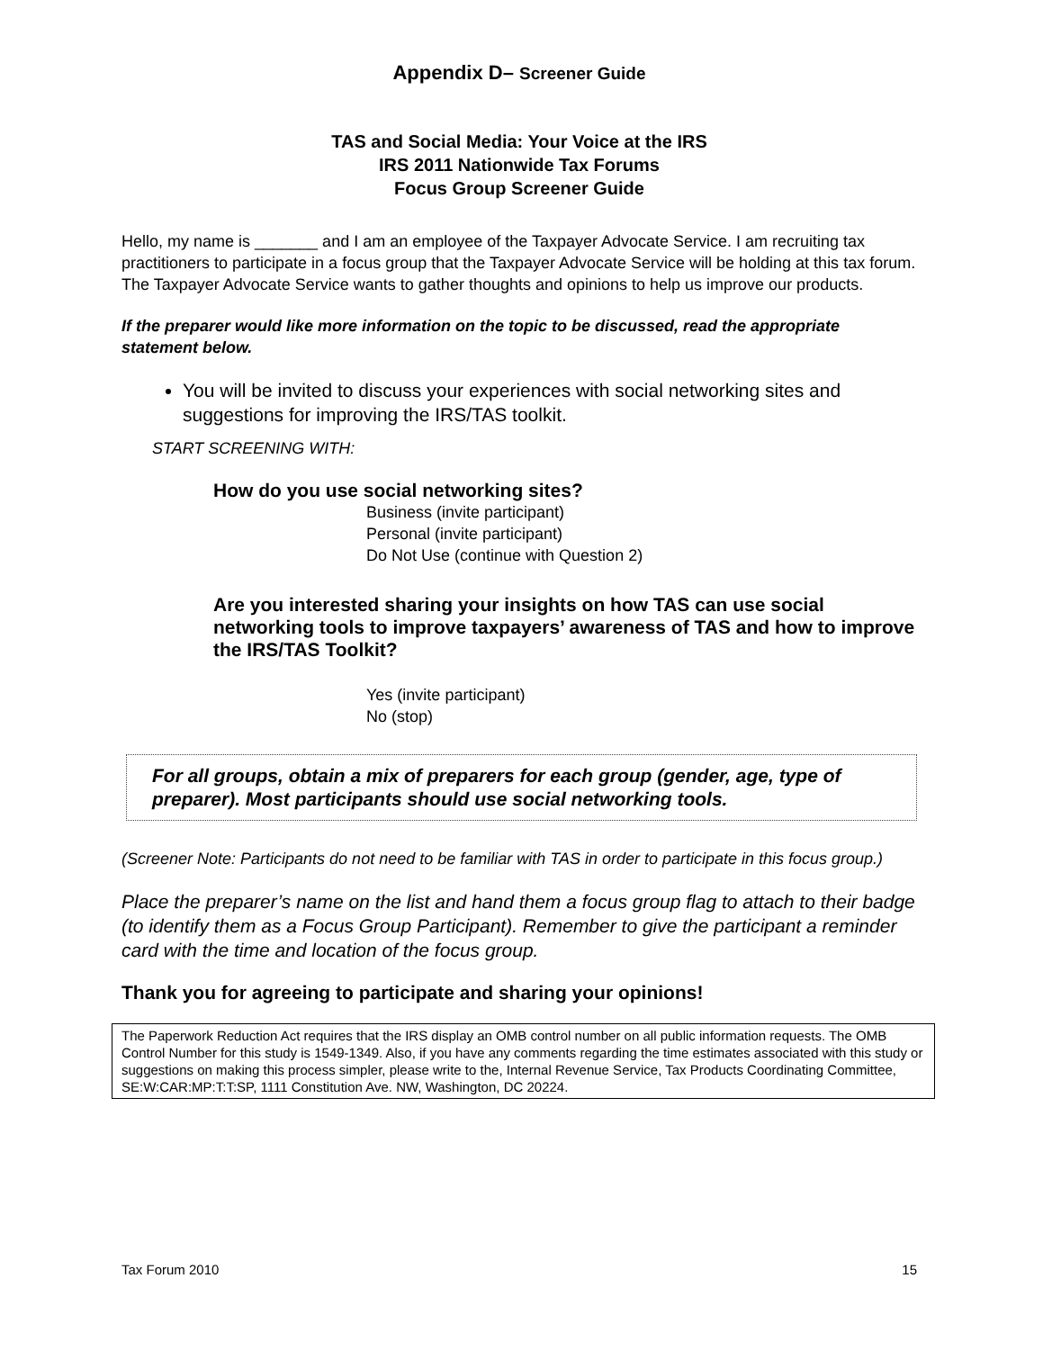Appendix D– Screener Guide
TAS and Social Media: Your Voice at the IRS
IRS 2011 Nationwide Tax Forums
Focus Group Screener Guide
Hello, my name is _______ and I am an employee of the Taxpayer Advocate Service. I am recruiting tax practitioners to participate in a focus group that the Taxpayer Advocate Service will be holding at this tax forum. The Taxpayer Advocate Service wants to gather thoughts and opinions to help us improve our products.
If the preparer would like more information on the topic to be discussed, read the appropriate statement below.
You will be invited to discuss your experiences with social networking sites and suggestions for improving the IRS/TAS toolkit.
START SCREENING WITH:
How do you use social networking sites?
Business (invite participant)
Personal (invite participant)
Do Not Use (continue with Question 2)
Are you interested sharing your insights on how TAS can use social networking tools to improve taxpayers’ awareness of TAS and how to improve the IRS/TAS Toolkit?
Yes (invite participant)
No (stop)
For all groups, obtain a mix of preparers for each group (gender, age, type of preparer). Most participants should use social networking tools.
(Screener Note: Participants do not need to be familiar with TAS in order to participate in this focus group.)
Place the preparer’s name on the list and hand them a focus group flag to attach to their badge (to identify them as a Focus Group Participant). Remember to give the participant a reminder card with the time and location of the focus group.
Thank you for agreeing to participate and sharing your opinions!
The Paperwork Reduction Act requires that the IRS display an OMB control number on all public information requests. The OMB Control Number for this study is 1549-1349. Also, if you have any comments regarding the time estimates associated with this study or suggestions on making this process simpler, please write to the, Internal Revenue Service, Tax Products Coordinating Committee, SE:W:CAR:MP:T:T:SP, 1111 Constitution Ave. NW, Washington, DC 20224.
Tax Forum 2010 15